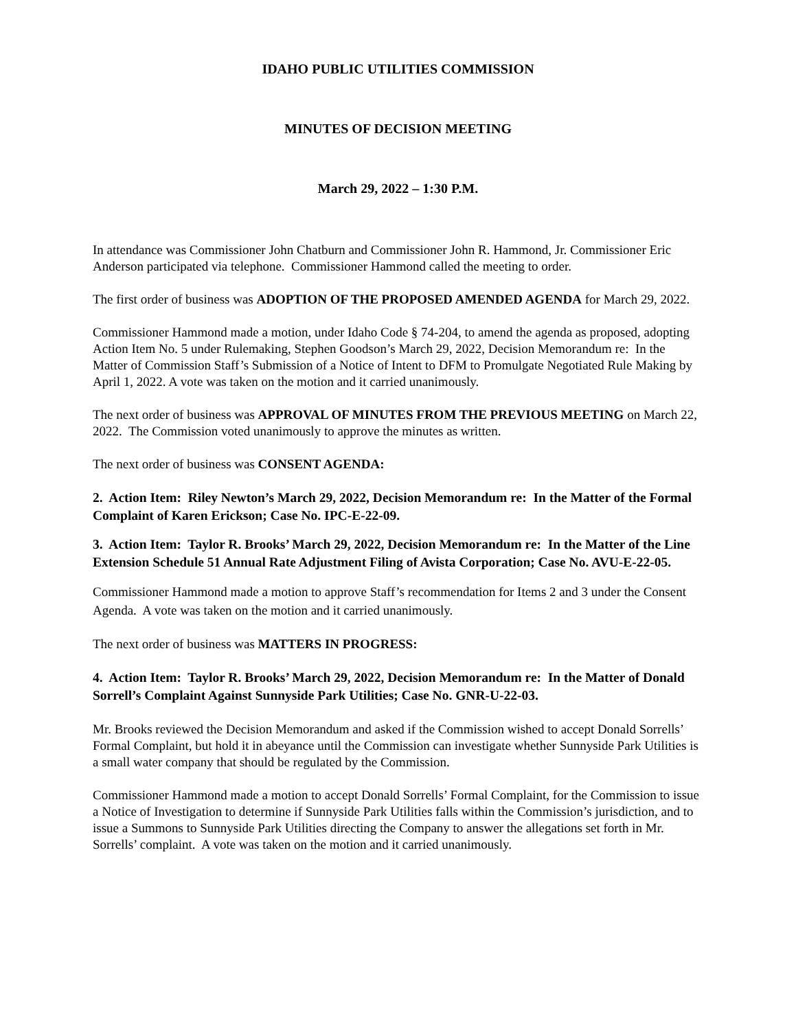IDAHO PUBLIC UTILITIES COMMISSION
MINUTES OF DECISION MEETING
March 29, 2022 – 1:30 P.M.
In attendance was Commissioner John Chatburn and Commissioner John R. Hammond, Jr. Commissioner Eric Anderson participated via telephone. Commissioner Hammond called the meeting to order.
The first order of business was ADOPTION OF THE PROPOSED AMENDED AGENDA for March 29, 2022.
Commissioner Hammond made a motion, under Idaho Code § 74-204, to amend the agenda as proposed, adopting Action Item No. 5 under Rulemaking, Stephen Goodson’s March 29, 2022, Decision Memorandum re: In the Matter of Commission Staff’s Submission of a Notice of Intent to DFM to Promulgate Negotiated Rule Making by April 1, 2022. A vote was taken on the motion and it carried unanimously.
The next order of business was APPROVAL OF MINUTES FROM THE PREVIOUS MEETING on March 22, 2022. The Commission voted unanimously to approve the minutes as written.
The next order of business was CONSENT AGENDA:
2. Action Item: Riley Newton’s March 29, 2022, Decision Memorandum re: In the Matter of the Formal Complaint of Karen Erickson; Case No. IPC-E-22-09.
3. Action Item: Taylor R. Brooks’ March 29, 2022, Decision Memorandum re: In the Matter of the Line Extension Schedule 51 Annual Rate Adjustment Filing of Avista Corporation; Case No. AVU-E-22-05.
Commissioner Hammond made a motion to approve Staff’s recommendation for Items 2 and 3 under the Consent Agenda. A vote was taken on the motion and it carried unanimously.
The next order of business was MATTERS IN PROGRESS:
4. Action Item: Taylor R. Brooks’ March 29, 2022, Decision Memorandum re: In the Matter of Donald Sorrell’s Complaint Against Sunnyside Park Utilities; Case No. GNR-U-22-03.
Mr. Brooks reviewed the Decision Memorandum and asked if the Commission wished to accept Donald Sorrells’ Formal Complaint, but hold it in abeyance until the Commission can investigate whether Sunnyside Park Utilities is a small water company that should be regulated by the Commission.
Commissioner Hammond made a motion to accept Donald Sorrells’ Formal Complaint, for the Commission to issue a Notice of Investigation to determine if Sunnyside Park Utilities falls within the Commission’s jurisdiction, and to issue a Summons to Sunnyside Park Utilities directing the Company to answer the allegations set forth in Mr. Sorrells’ complaint. A vote was taken on the motion and it carried unanimously.